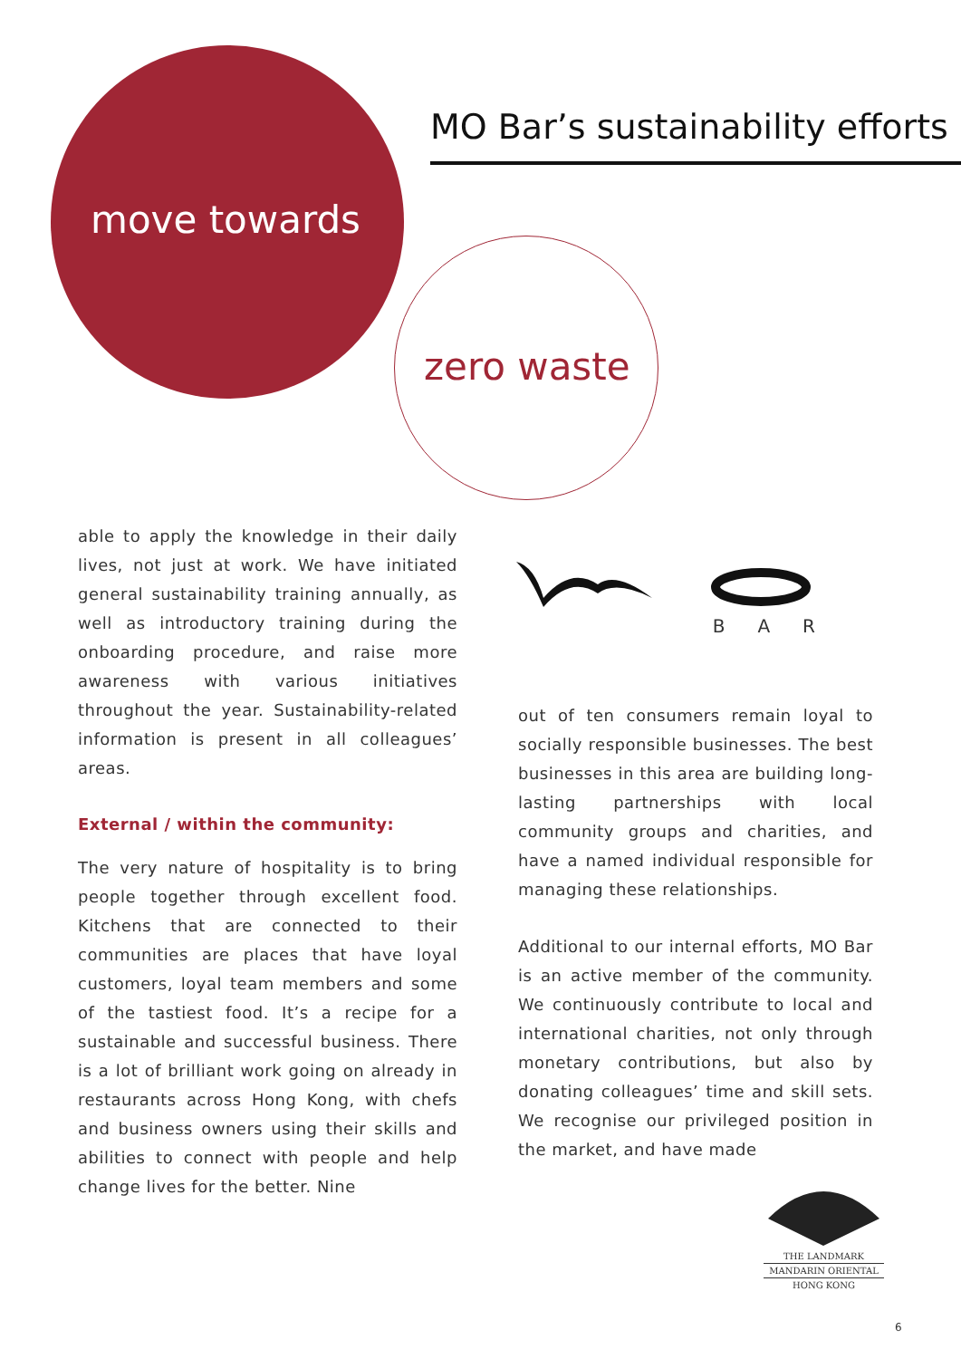MO Bar’s sustainability efforts
move towards
zero waste
able to apply the knowledge in their daily lives, not just at work. We have initiated general sustainability training annually, as well as introductory training during the onboarding procedure, and raise more awareness with various initiatives throughout the year. Sustainability-related information is present in all colleagues’ areas.
External / within the community:
The very nature of hospitality is to bring people together through excellent food. Kitchens that are connected to their communities are places that have loyal customers, loyal team members and some of the tastiest food. It’s a recipe for a sustainable and successful business. There is a lot of brilliant work going on already in restaurants across Hong Kong, with chefs and business owners using their skills and abilities to connect with people and help change lives for the better. Nine
BAR
out of ten consumers remain loyal to socially responsible businesses. The best businesses in this area are building long-lasting partnerships with local community groups and charities, and have a named individual responsible for managing these relationships.
Additional to our internal efforts, MO Bar is an active member of the community. We continuously contribute to local and international charities, not only through monetary contributions, but also by donating colleagues’ time and skill sets. We recognise our privileged position in the market, and have made
THE LANDMARK
MANDARIN ORIENTAL
HONG KONG
6